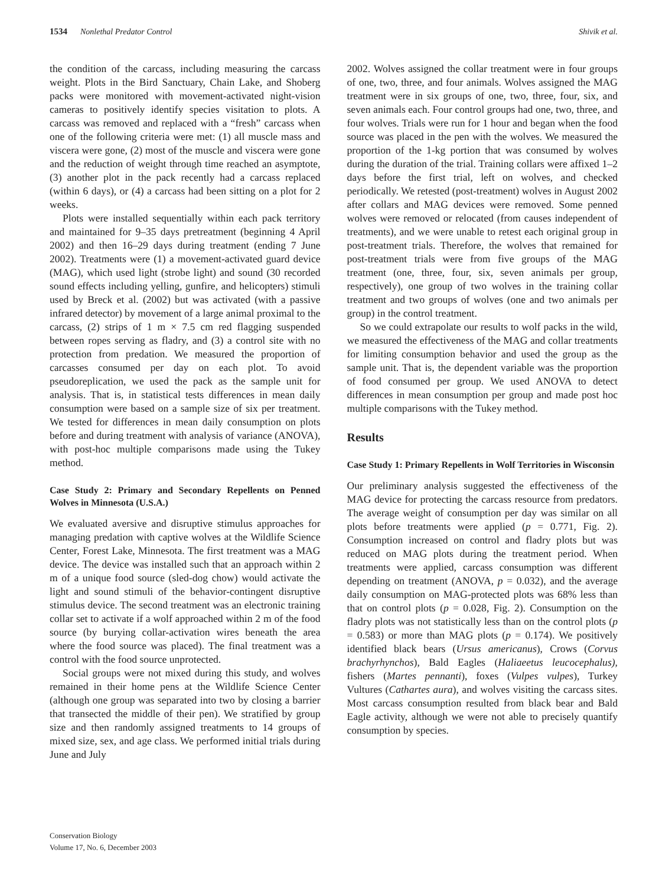1534 Nonlethal Predator Control Shivik et al.
the condition of the carcass, including measuring the carcass weight. Plots in the Bird Sanctuary, Chain Lake, and Shoberg packs were monitored with movement-activated night-vision cameras to positively identify species visitation to plots. A carcass was removed and replaced with a “fresh” carcass when one of the following criteria were met: (1) all muscle mass and viscera were gone, (2) most of the muscle and viscera were gone and the reduction of weight through time reached an asymptote, (3) another plot in the pack recently had a carcass replaced (within 6 days), or (4) a carcass had been sitting on a plot for 2 weeks.
Plots were installed sequentially within each pack territory and maintained for 9–35 days pretreatment (beginning 4 April 2002) and then 16–29 days during treatment (ending 7 June 2002). Treatments were (1) a movement-activated guard device (MAG), which used light (strobe light) and sound (30 recorded sound effects including yelling, gunfire, and helicopters) stimuli used by Breck et al. (2002) but was activated (with a passive infrared detector) by movement of a large animal proximal to the carcass, (2) strips of 1 m × 7.5 cm red flagging suspended between ropes serving as fladry, and (3) a control site with no protection from predation. We measured the proportion of carcasses consumed per day on each plot. To avoid pseudoreplication, we used the pack as the sample unit for analysis. That is, in statistical tests differences in mean daily consumption were based on a sample size of six per treatment. We tested for differences in mean daily consumption on plots before and during treatment with analysis of variance (ANOVA), with post-hoc multiple comparisons made using the Tukey method.
Case Study 2: Primary and Secondary Repellents on Penned Wolves in Minnesota (U.S.A.)
We evaluated aversive and disruptive stimulus approaches for managing predation with captive wolves at the Wildlife Science Center, Forest Lake, Minnesota. The first treatment was a MAG device. The device was installed such that an approach within 2 m of a unique food source (sled-dog chow) would activate the light and sound stimuli of the behavior-contingent disruptive stimulus device. The second treatment was an electronic training collar set to activate if a wolf approached within 2 m of the food source (by burying collar-activation wires beneath the area where the food source was placed). The final treatment was a control with the food source unprotected.
Social groups were not mixed during this study, and wolves remained in their home pens at the Wildlife Science Center (although one group was separated into two by closing a barrier that transected the middle of their pen). We stratified by group size and then randomly assigned treatments to 14 groups of mixed size, sex, and age class. We performed initial trials during June and July
2002. Wolves assigned the collar treatment were in four groups of one, two, three, and four animals. Wolves assigned the MAG treatment were in six groups of one, two, three, four, six, and seven animals each. Four control groups had one, two, three, and four wolves. Trials were run for 1 hour and began when the food source was placed in the pen with the wolves. We measured the proportion of the 1-kg portion that was consumed by wolves during the duration of the trial. Training collars were affixed 1–2 days before the first trial, left on wolves, and checked periodically. We retested (post-treatment) wolves in August 2002 after collars and MAG devices were removed. Some penned wolves were removed or relocated (from causes independent of treatments), and we were unable to retest each original group in post-treatment trials. Therefore, the wolves that remained for post-treatment trials were from five groups of the MAG treatment (one, three, four, six, seven animals per group, respectively), one group of two wolves in the training collar treatment and two groups of wolves (one and two animals per group) in the control treatment.
So we could extrapolate our results to wolf packs in the wild, we measured the effectiveness of the MAG and collar treatments for limiting consumption behavior and used the group as the sample unit. That is, the dependent variable was the proportion of food consumed per group. We used ANOVA to detect differences in mean consumption per group and made post hoc multiple comparisons with the Tukey method.
Results
Case Study 1: Primary Repellents in Wolf Territories in Wisconsin
Our preliminary analysis suggested the effectiveness of the MAG device for protecting the carcass resource from predators. The average weight of consumption per day was similar on all plots before treatments were applied (p = 0.771, Fig. 2). Consumption increased on control and fladry plots but was reduced on MAG plots during the treatment period. When treatments were applied, carcass consumption was different depending on treatment (ANOVA, p = 0.032), and the average daily consumption on MAG-protected plots was 68% less than that on control plots (p = 0.028, Fig. 2). Consumption on the fladry plots was not statistically less than on the control plots (p = 0.583) or more than MAG plots (p = 0.174). We positively identified black bears (Ursus americanus), Crows (Corvus brachyrhynchos), Bald Eagles (Haliaeetus leucocephalus), fishers (Martes pennanti), foxes (Vulpes vulpes), Turkey Vultures (Cathartes aura), and wolves visiting the carcass sites. Most carcass consumption resulted from black bear and Bald Eagle activity, although we were not able to precisely quantify consumption by species.
Conservation Biology
Volume 17, No. 6, December 2003